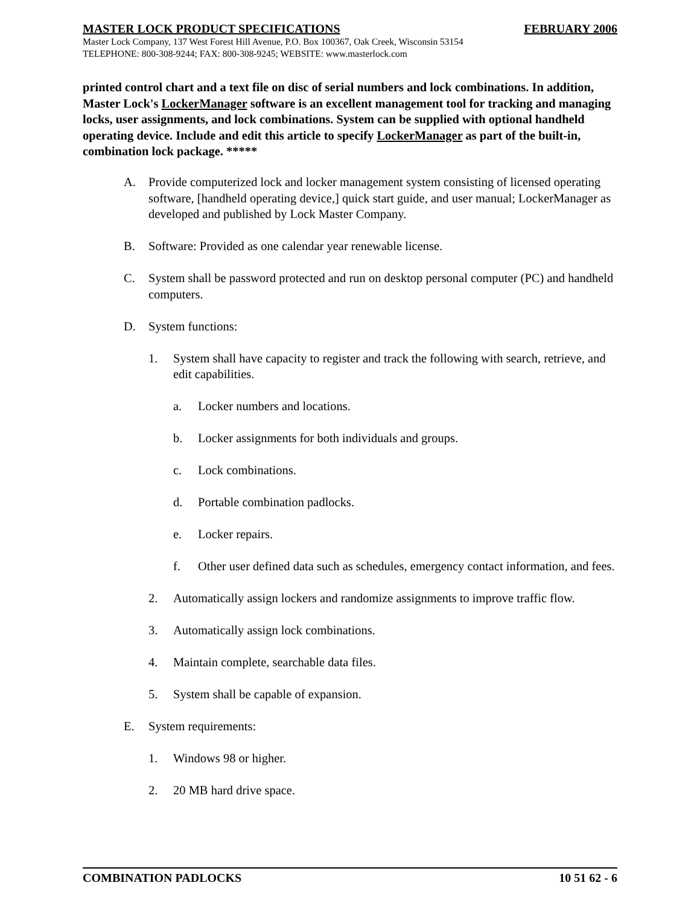MASTER LOCK PRODUCT SPECIFICATIONS FEBRUARY 2006
Master Lock Company, 137 West Forest Hill Avenue, P.O. Box 100367, Oak Creek, Wisconsin 53154
TELEPHONE: 800-308-9244; FAX: 800-308-9245; WEBSITE: www.masterlock.com
printed control chart and a text file on disc of serial numbers and lock combinations. In addition, Master Lock's LockerManager software is an excellent management tool for tracking and managing locks, user assignments, and lock combinations. System can be supplied with optional handheld operating device. Include and edit this article to specify LockerManager as part of the built-in, combination lock package. *****
A. Provide computerized lock and locker management system consisting of licensed operating software, [handheld operating device,] quick start guide, and user manual; LockerManager as developed and published by Lock Master Company.
B. Software: Provided as one calendar year renewable license.
C. System shall be password protected and run on desktop personal computer (PC) and handheld computers.
D. System functions:
1. System shall have capacity to register and track the following with search, retrieve, and edit capabilities.
a. Locker numbers and locations.
b. Locker assignments for both individuals and groups.
c. Lock combinations.
d. Portable combination padlocks.
e. Locker repairs.
f. Other user defined data such as schedules, emergency contact information, and fees.
2. Automatically assign lockers and randomize assignments to improve traffic flow.
3. Automatically assign lock combinations.
4. Maintain complete, searchable data files.
5. System shall be capable of expansion.
E. System requirements:
1. Windows 98 or higher.
2. 20 MB hard drive space.
COMBINATION PADLOCKS 10 51 62 - 6